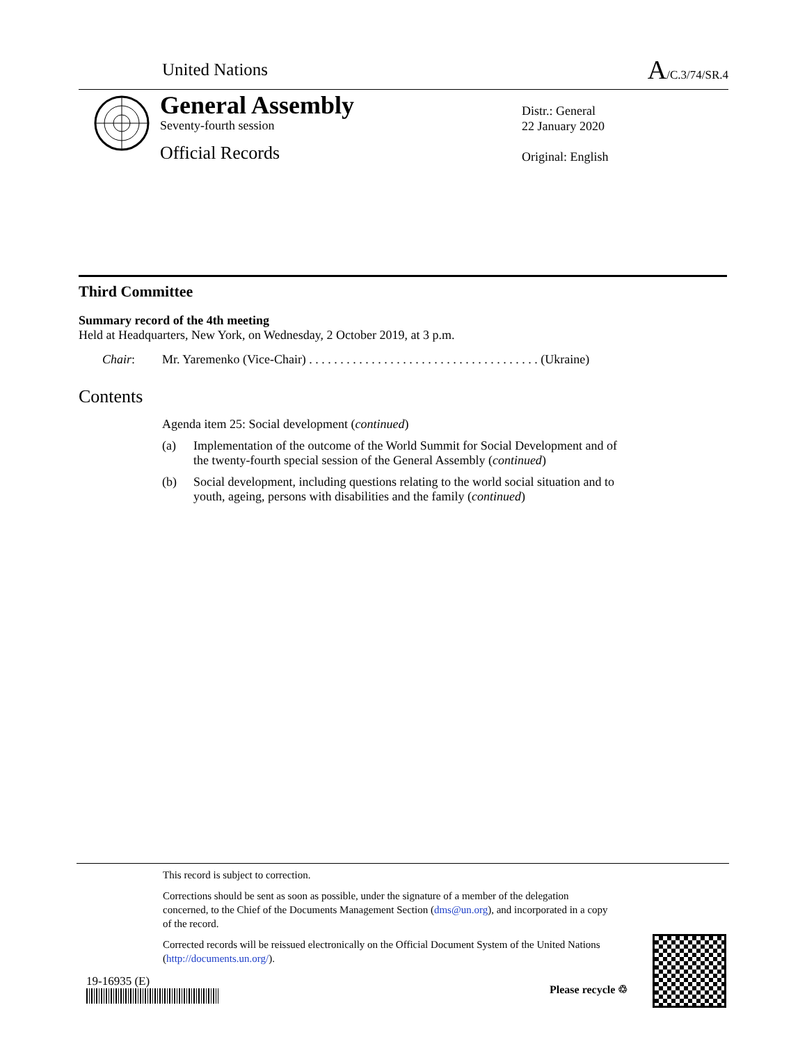United Nations
A/C.3/74/SR.4
General Assembly
Seventy-fourth session
Official Records
Distr.: General
22 January 2020
Original: English
Third Committee
Summary record of the 4th meeting
Held at Headquarters, New York, on Wednesday, 2 October 2019, at 3 p.m.
Chair: Mr. Yaremenko (Vice-Chair) . . . . . . . . . . . . . . . . . . . . . . . . . . . . . . . . . . . . . (Ukraine)
Contents
Agenda item 25: Social development (continued)
(a) Implementation of the outcome of the World Summit for Social Development and of the twenty-fourth special session of the General Assembly (continued)
(b) Social development, including questions relating to the world social situation and to youth, ageing, persons with disabilities and the family (continued)
This record is subject to correction.
Corrections should be sent as soon as possible, under the signature of a member of the delegation concerned, to the Chief of the Documents Management Section (dms@un.org), and incorporated in a copy of the record.
Corrected records will be reissued electronically on the Official Document System of the United Nations (http://documents.un.org/).
19-16935 (E)
Please recycle ♲